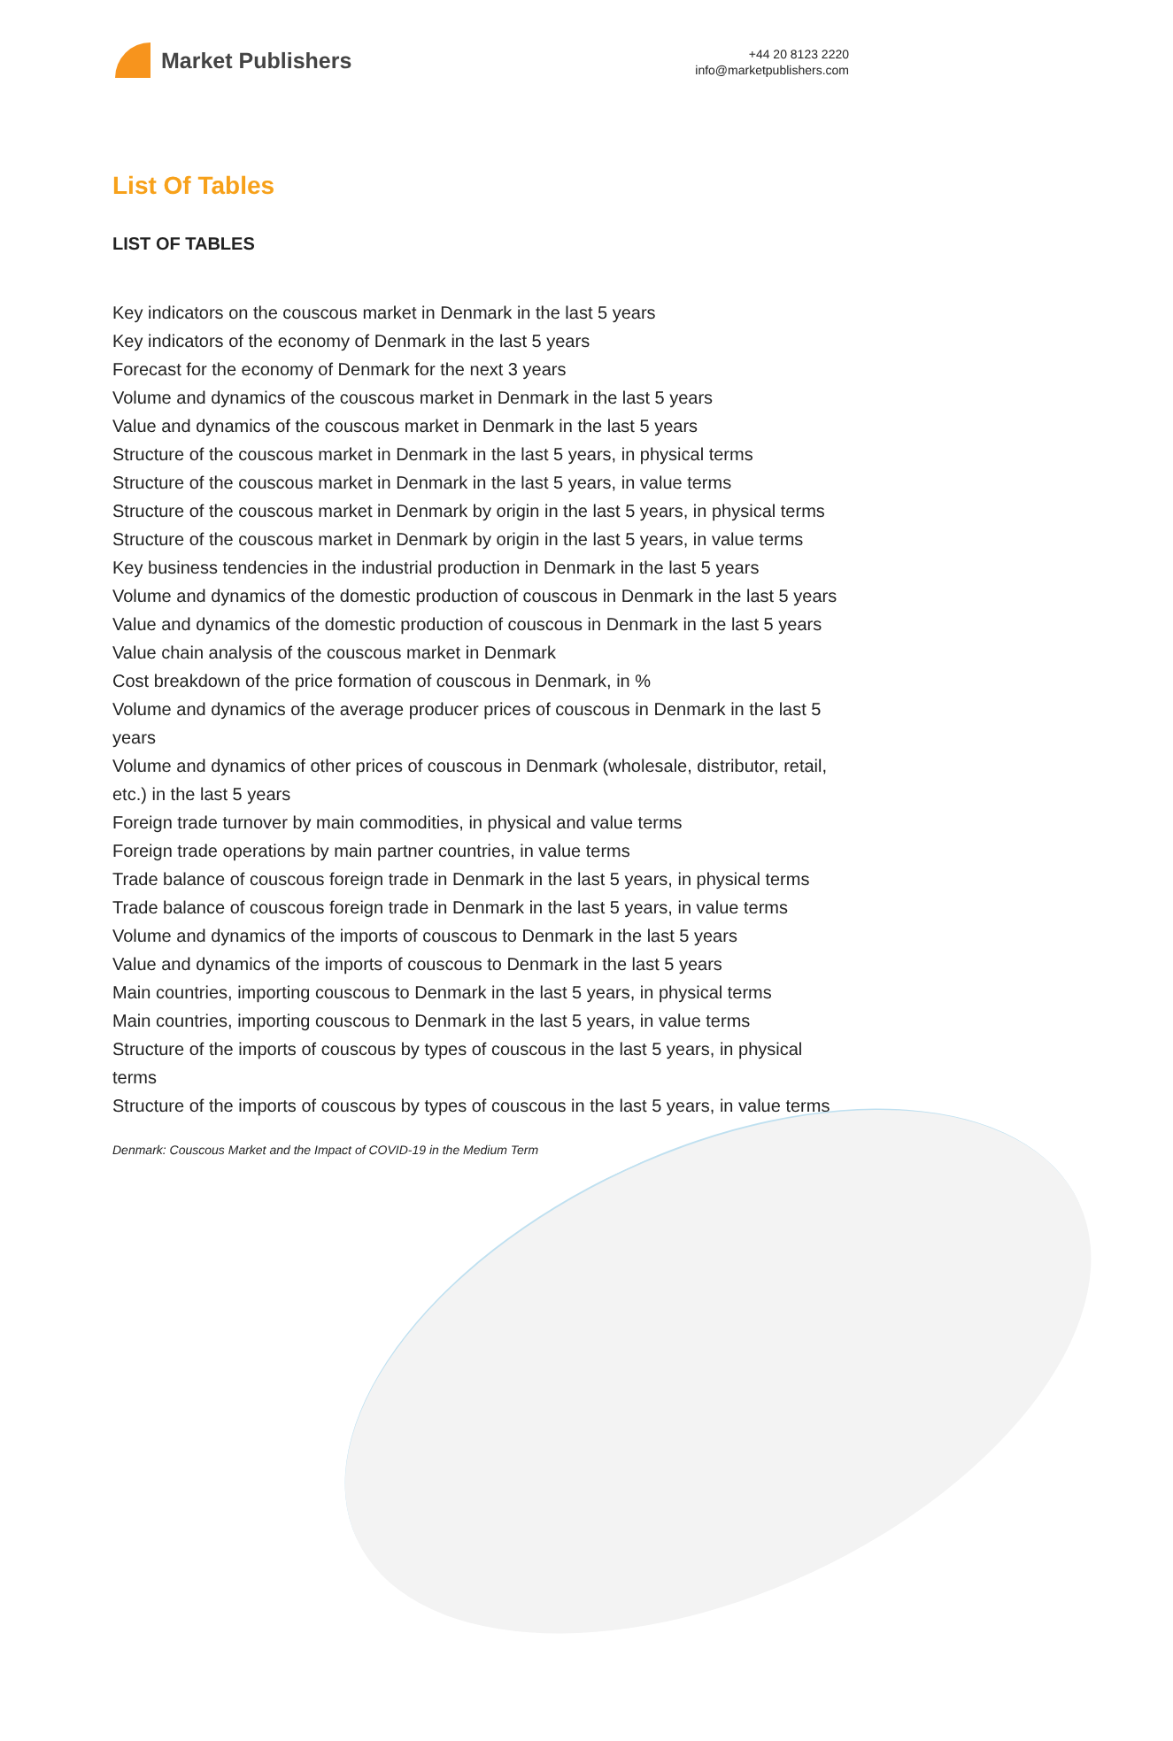Market Publishers
+44 20 8123 2220
info@marketpublishers.com
List Of Tables
LIST OF TABLES
Key indicators on the couscous market in Denmark in the last 5 years
Key indicators of the economy of Denmark in the last 5 years
Forecast for the economy of Denmark for the next 3 years
Volume and dynamics of the couscous market in Denmark in the last 5 years
Value and dynamics of the couscous market in Denmark in the last 5 years
Structure of the couscous market in Denmark in the last 5 years, in physical terms
Structure of the couscous market in Denmark in the last 5 years, in value terms
Structure of the couscous market in Denmark by origin in the last 5 years, in physical terms
Structure of the couscous market in Denmark by origin in the last 5 years, in value terms
Key business tendencies in the industrial production in Denmark in the last 5 years
Volume and dynamics of the domestic production of couscous in Denmark in the last 5 years
Value and dynamics of the domestic production of couscous in Denmark in the last 5 years
Value chain analysis of the couscous market in Denmark
Cost breakdown of the price formation of couscous in Denmark, in %
Volume and dynamics of the average producer prices of couscous in Denmark in the last 5 years
Volume and dynamics of other prices of couscous in Denmark (wholesale, distributor, retail, etc.) in the last 5 years
Foreign trade turnover by main commodities, in physical and value terms
Foreign trade operations by main partner countries, in value terms
Trade balance of couscous foreign trade in Denmark in the last 5 years, in physical terms
Trade balance of couscous foreign trade in Denmark in the last 5 years, in value terms
Volume and dynamics of the imports of couscous to Denmark in the last 5 years
Value and dynamics of the imports of couscous to Denmark in the last 5 years
Main countries, importing couscous to Denmark in the last 5 years, in physical terms
Main countries, importing couscous to Denmark in the last 5 years, in value terms
Structure of the imports of couscous by types of couscous in the last 5 years, in physical terms
Structure of the imports of couscous by types of couscous in the last 5 years, in value terms
Denmark: Couscous Market and the Impact of COVID-19 in the Medium Term